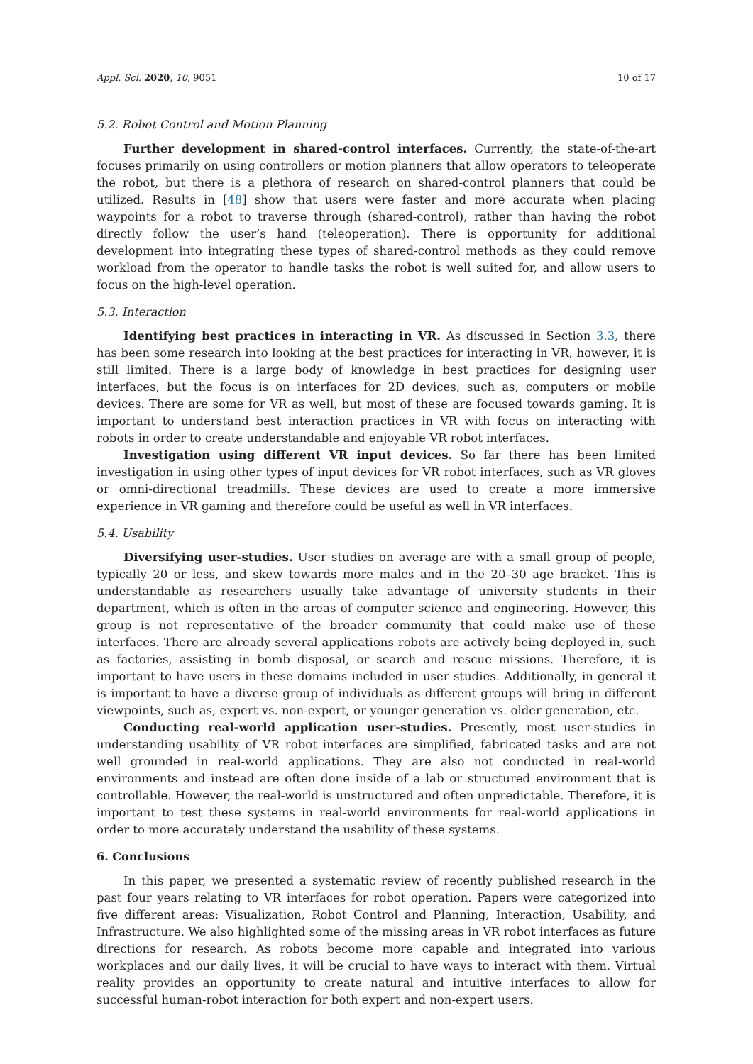Appl. Sci. 2020, 10, 9051 10 of 17
5.2. Robot Control and Motion Planning
Further development in shared-control interfaces. Currently, the state-of-the-art focuses primarily on using controllers or motion planners that allow operators to teleoperate the robot, but there is a plethora of research on shared-control planners that could be utilized. Results in [48] show that users were faster and more accurate when placing waypoints for a robot to traverse through (shared-control), rather than having the robot directly follow the user’s hand (teleoperation). There is opportunity for additional development into integrating these types of shared-control methods as they could remove workload from the operator to handle tasks the robot is well suited for, and allow users to focus on the high-level operation.
5.3. Interaction
Identifying best practices in interacting in VR. As discussed in Section 3.3, there has been some research into looking at the best practices for interacting in VR, however, it is still limited. There is a large body of knowledge in best practices for designing user interfaces, but the focus is on interfaces for 2D devices, such as, computers or mobile devices. There are some for VR as well, but most of these are focused towards gaming. It is important to understand best interaction practices in VR with focus on interacting with robots in order to create understandable and enjoyable VR robot interfaces.
Investigation using different VR input devices. So far there has been limited investigation in using other types of input devices for VR robot interfaces, such as VR gloves or omni-directional treadmills. These devices are used to create a more immersive experience in VR gaming and therefore could be useful as well in VR interfaces.
5.4. Usability
Diversifying user-studies. User studies on average are with a small group of people, typically 20 or less, and skew towards more males and in the 20–30 age bracket. This is understandable as researchers usually take advantage of university students in their department, which is often in the areas of computer science and engineering. However, this group is not representative of the broader community that could make use of these interfaces. There are already several applications robots are actively being deployed in, such as factories, assisting in bomb disposal, or search and rescue missions. Therefore, it is important to have users in these domains included in user studies. Additionally, in general it is important to have a diverse group of individuals as different groups will bring in different viewpoints, such as, expert vs. non-expert, or younger generation vs. older generation, etc.
Conducting real-world application user-studies. Presently, most user-studies in understanding usability of VR robot interfaces are simplified, fabricated tasks and are not well grounded in real-world applications. They are also not conducted in real-world environments and instead are often done inside of a lab or structured environment that is controllable. However, the real-world is unstructured and often unpredictable. Therefore, it is important to test these systems in real-world environments for real-world applications in order to more accurately understand the usability of these systems.
6. Conclusions
In this paper, we presented a systematic review of recently published research in the past four years relating to VR interfaces for robot operation. Papers were categorized into five different areas: Visualization, Robot Control and Planning, Interaction, Usability, and Infrastructure. We also highlighted some of the missing areas in VR robot interfaces as future directions for research. As robots become more capable and integrated into various workplaces and our daily lives, it will be crucial to have ways to interact with them. Virtual reality provides an opportunity to create natural and intuitive interfaces to allow for successful human-robot interaction for both expert and non-expert users.